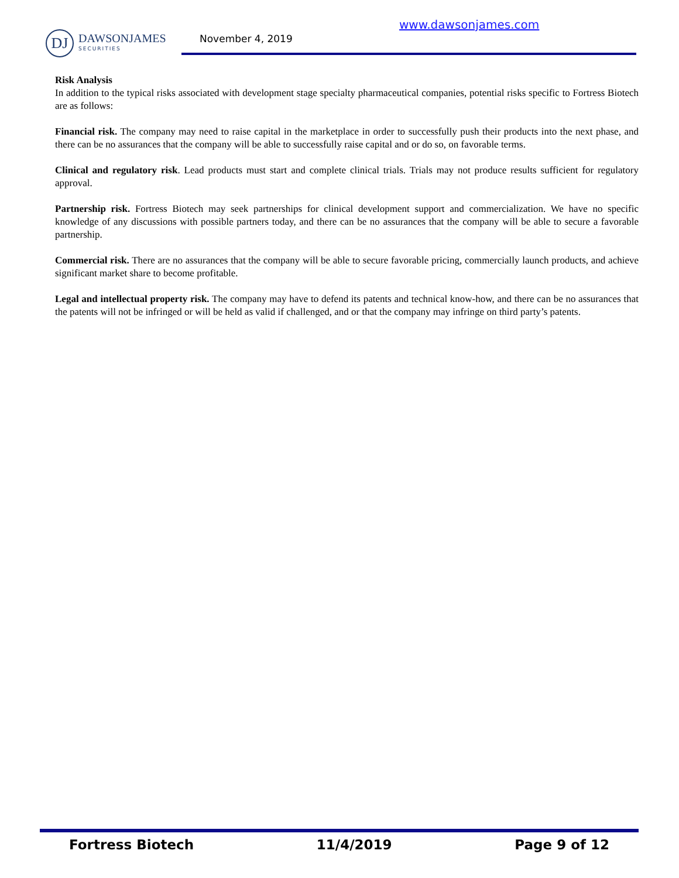DJ
DAWSONJAMES
SECURITIES
www.dawsonjames.com
November 4, 2019
Risk Analysis
In addition to the typical risks associated with development stage specialty pharmaceutical companies, potential risks specific to Fortress Biotech are as follows:
Financial risk. The company may need to raise capital in the marketplace in order to successfully push their products into the next phase, and there can be no assurances that the company will be able to successfully raise capital and or do so, on favorable terms.
Clinical and regulatory risk. Lead products must start and complete clinical trials. Trials may not produce results sufficient for regulatory approval.
Partnership risk. Fortress Biotech may seek partnerships for clinical development support and commercialization. We have no specific knowledge of any discussions with possible partners today, and there can be no assurances that the company will be able to secure a favorable partnership.
Commercial risk. There are no assurances that the company will be able to secure favorable pricing, commercially launch products, and achieve significant market share to become profitable.
Legal and intellectual property risk. The company may have to defend its patents and technical know-how, and there can be no assurances that the patents will not be infringed or will be held as valid if challenged, and or that the company may infringe on third party’s patents.
Fortress Biotech 11/4/2019 Page 9 of 12